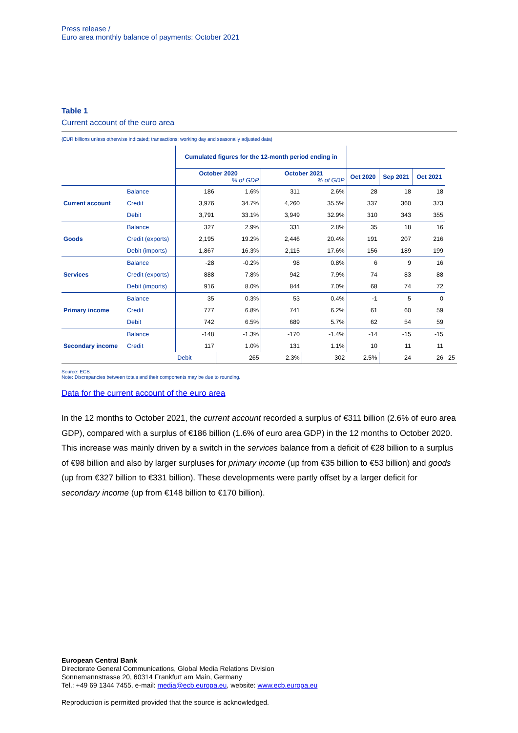Press release /
Euro area monthly balance of payments: October 2021
Table 1
Current account of the euro area
(EUR billions unless otherwise indicated; transactions; working day and seasonally adjusted data)
| | | Cumulated figures for the 12-month period ending in | | | | | | | | |
| --- | --- | --- | --- | --- | --- | --- | --- | --- | --- | --- |
| | | October 2020 % of GDP | | October 2021 % of GDP | | Oct 2020 | Sep 2021 | Oct 2021 | | |
| Current account | Balance | 186 | 1.6% | 311 | 2.6% | 28 | 18 | 18 | | |
| | Credit | 3,976 | 34.7% | 4,260 | 35.5% | 337 | 360 | 373 | | |
| | Debit | 3,791 | 33.1% | 3,949 | 32.9% | 310 | 343 | 355 | | |
| Goods | Balance | 327 | 2.9% | 331 | 2.8% | 35 | 18 | 16 | | |
| | Credit (exports) | 2,195 | 19.2% | 2,446 | 20.4% | 191 | 207 | 216 | | |
| | Debit (imports) | 1,867 | 16.3% | 2,115 | 17.6% | 156 | 189 | 199 | | |
| Services | Balance | -28 | -0.2% | 98 | 0.8% | 6 | 9 | 16 | | |
| | Credit (exports) | 888 | 7.8% | 942 | 7.9% | 74 | 83 | 88 | | |
| | Debit (imports) | 916 | 8.0% | 844 | 7.0% | 68 | 74 | 72 | | |
| Primary income | Balance | 35 | 0.3% | 53 | 0.4% | -1 | 5 | 0 | | |
| | Credit | 777 | 6.8% | 741 | 6.2% | 61 | 60 | 59 | | |
| | Debit | 742 | 6.5% | 689 | 5.7% | 62 | 54 | 59 | | |
| Secondary income | Balance | -148 | -1.3% | -170 | -1.4% | -14 | -15 | -15 | | |
| | Credit | 117 | 1.0% | 131 | 1.1% | 10 | 11 | 11 | | |
| | | | Debit | 265 | 2.3% | 302 | 2.5% | 24 | 26 | 25 |
Source: ECB.
Note: Discrepancies between totals and their components may be due to rounding.
Data for the current account of the euro area
In the 12 months to October 2021, the current account recorded a surplus of €311 billion (2.6% of euro area GDP), compared with a surplus of €186 billion (1.6% of euro area GDP) in the 12 months to October 2020. This increase was mainly driven by a switch in the services balance from a deficit of €28 billion to a surplus of €98 billion and also by larger surpluses for primary income (up from €35 billion to €53 billion) and goods (up from €327 billion to €331 billion). These developments were partly offset by a larger deficit for secondary income (up from €148 billion to €170 billion).
European Central Bank
Directorate General Communications, Global Media Relations Division
Sonnemannstrasse 20, 60314 Frankfurt am Main, Germany
Tel.: +49 69 1344 7455, e-mail: media@ecb.europa.eu, website: www.ecb.europa.eu
Reproduction is permitted provided that the source is acknowledged.